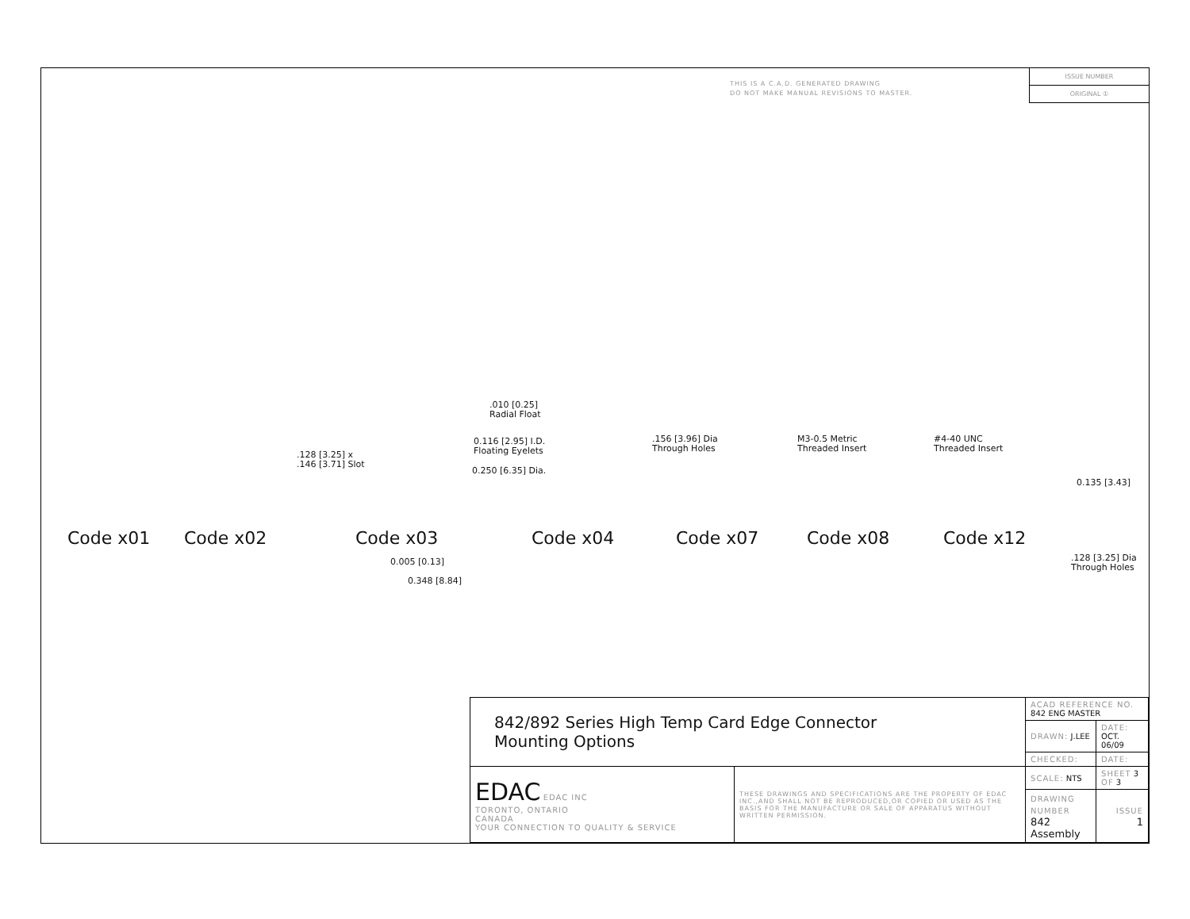THIS IS A C.A.D. GENERATED DRAWING
DO NOT MAKE MANUAL REVISIONS TO MASTER.
ISSUE NUMBER
ORIGINAL ①
.010 [0.25]
Radial Float
0.116 [2.95] I.D.
Floating Eyelets
0.250 [6.35] Dia.
.128 [3.25] x
.146 [3.71] Slot
.156 [3.96] Dia
Through Holes
M3-0.5 Metric
Threaded Insert
#4-40 UNC
Threaded Insert
0.135 [3.43]
0.005 [0.13]
0.348 [8.84]
.128 [3.25] Dia
Through Holes
Code x01 Code x02 Code x03 Code x04 Code x07 Code x08 Code x12
| 842/892 Series High Temp Card Edge Connector Mounting Options | | ACAD REFERENCE NO. 842 ENG MASTER | |
| | | DRAWN: J.LEE | DATE: OCT. 06/09 |
| | | CHECKED: | DATE: |
| EDAC EDAC INC TORONTO, ONTARIO CANADA YOUR CONNECTION TO QUALITY & SERVICE | THESE DRAWINGS AND SPECIFICATIONS ARE THE PROPERTY OF EDAC INC.,AND SHALL NOT BE REPRODUCED,OR COPIED OR USED AS THE BASIS FOR THE MANUFACTURE OR SALE OF APPARATUS WITHOUT WRITTEN PERMISSION. | SCALE: NTS | SHEET 3 OF 3 |
| | | DRAWING NUMBER 842 Assembly | ISSUE 1 |